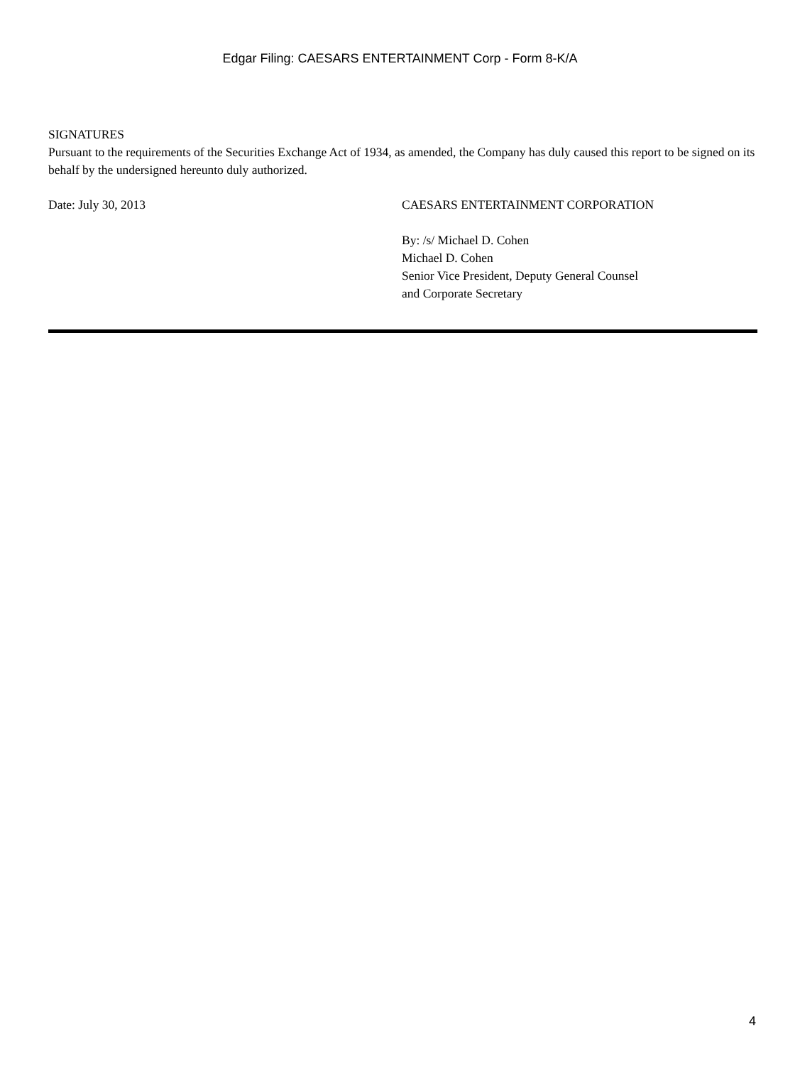Edgar Filing: CAESARS ENTERTAINMENT Corp - Form 8-K/A
SIGNATURES
Pursuant to the requirements of the Securities Exchange Act of 1934, as amended, the Company has duly caused this report to be signed on its behalf by the undersigned hereunto duly authorized.
Date: July 30, 2013 CAESARS ENTERTAINMENT CORPORATION
By: /s/ Michael D. Cohen
Michael D. Cohen
Senior Vice President, Deputy General Counsel
and Corporate Secretary
4